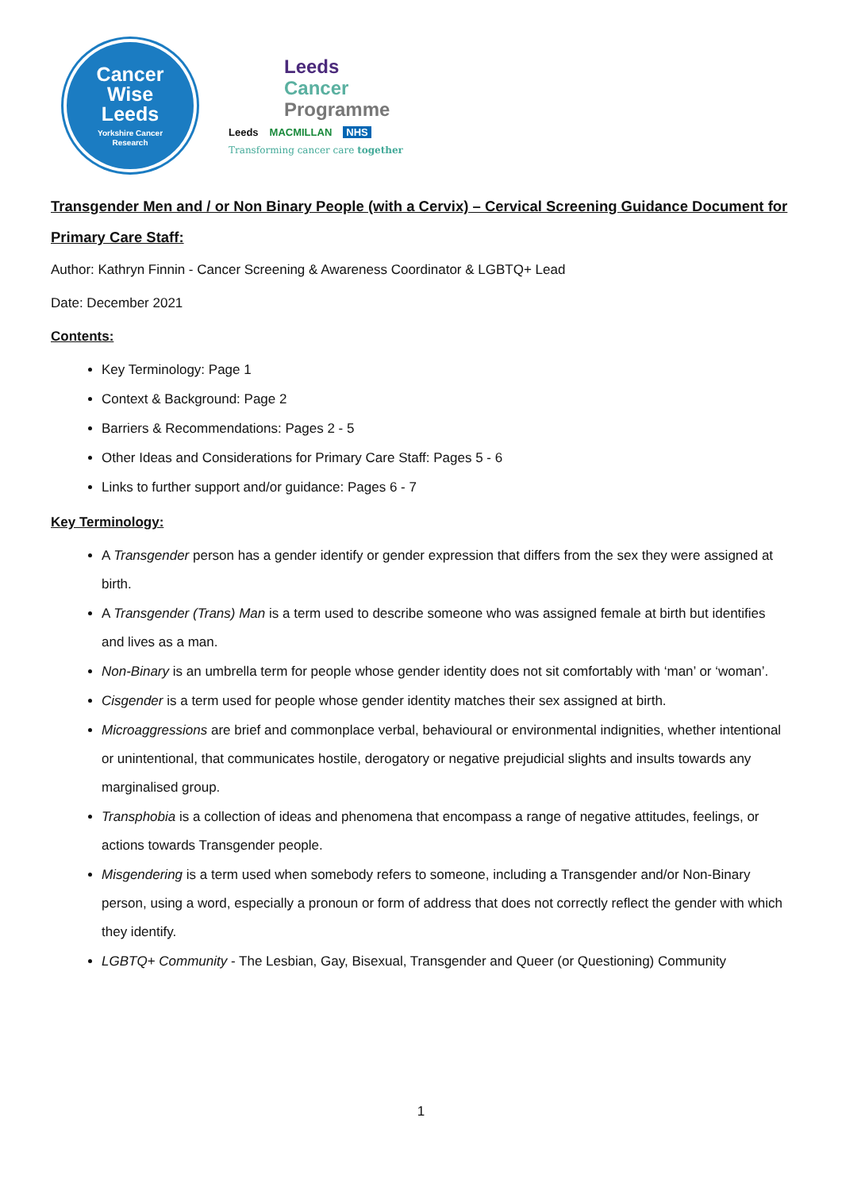Cancer
Wise
Leeds
Yorkshire Cancer
Research
Leeds
Cancer
Programme
Leeds MACMILLAN NHS
Transforming cancer care together
Transgender Men and / or Non Binary People (with a Cervix) – Cervical Screening Guidance Document for Primary Care Staff:
Author: Kathryn Finnin - Cancer Screening & Awareness Coordinator & LGBTQ+ Lead
Date: December 2021
Contents:
Key Terminology: Page 1
Context & Background: Page 2
Barriers & Recommendations: Pages 2 - 5
Other Ideas and Considerations for Primary Care Staff: Pages 5 - 6
Links to further support and/or guidance: Pages 6 - 7
Key Terminology:
A Transgender person has a gender identify or gender expression that differs from the sex they were assigned at birth.
A Transgender (Trans) Man is a term used to describe someone who was assigned female at birth but identifies and lives as a man.
Non-Binary is an umbrella term for people whose gender identity does not sit comfortably with ‘man’ or ‘woman’.
Cisgender is a term used for people whose gender identity matches their sex assigned at birth.
Microaggressions are brief and commonplace verbal, behavioural or environmental indignities, whether intentional or unintentional, that communicates hostile, derogatory or negative prejudicial slights and insults towards any marginalised group.
Transphobia is a collection of ideas and phenomena that encompass a range of negative attitudes, feelings, or actions towards Transgender people.
Misgendering is a term used when somebody refers to someone, including a Transgender and/or Non-Binary person, using a word, especially a pronoun or form of address that does not correctly reflect the gender with which they identify.
LGBTQ+ Community - The Lesbian, Gay, Bisexual, Transgender and Queer (or Questioning) Community
1